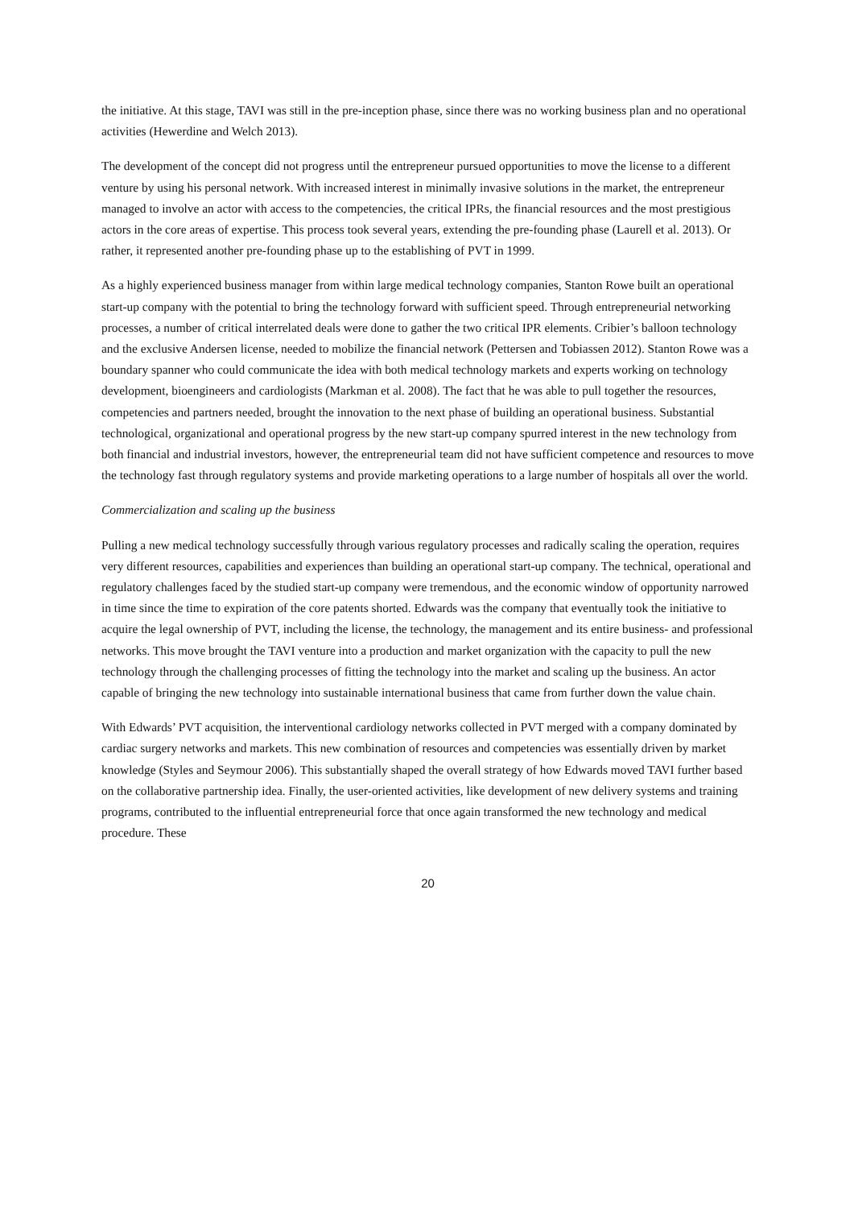the initiative. At this stage, TAVI was still in the pre-inception phase, since there was no working business plan and no operational activities (Hewerdine and Welch 2013).
The development of the concept did not progress until the entrepreneur pursued opportunities to move the license to a different venture by using his personal network. With increased interest in minimally invasive solutions in the market, the entrepreneur managed to involve an actor with access to the competencies, the critical IPRs, the financial resources and the most prestigious actors in the core areas of expertise. This process took several years, extending the pre-founding phase (Laurell et al. 2013). Or rather, it represented another pre-founding phase up to the establishing of PVT in 1999.
As a highly experienced business manager from within large medical technology companies, Stanton Rowe built an operational start-up company with the potential to bring the technology forward with sufficient speed. Through entrepreneurial networking processes, a number of critical interrelated deals were done to gather the two critical IPR elements. Cribier’s balloon technology and the exclusive Andersen license, needed to mobilize the financial network (Pettersen and Tobiassen 2012). Stanton Rowe was a boundary spanner who could communicate the idea with both medical technology markets and experts working on technology development, bioengineers and cardiologists (Markman et al. 2008). The fact that he was able to pull together the resources, competencies and partners needed, brought the innovation to the next phase of building an operational business. Substantial technological, organizational and operational progress by the new start-up company spurred interest in the new technology from both financial and industrial investors, however, the entrepreneurial team did not have sufficient competence and resources to move the technology fast through regulatory systems and provide marketing operations to a large number of hospitals all over the world.
Commercialization and scaling up the business
Pulling a new medical technology successfully through various regulatory processes and radically scaling the operation, requires very different resources, capabilities and experiences than building an operational start-up company. The technical, operational and regulatory challenges faced by the studied start-up company were tremendous, and the economic window of opportunity narrowed in time since the time to expiration of the core patents shorted. Edwards was the company that eventually took the initiative to acquire the legal ownership of PVT, including the license, the technology, the management and its entire business- and professional networks. This move brought the TAVI venture into a production and market organization with the capacity to pull the new technology through the challenging processes of fitting the technology into the market and scaling up the business. An actor capable of bringing the new technology into sustainable international business that came from further down the value chain.
With Edwards’ PVT acquisition, the interventional cardiology networks collected in PVT merged with a company dominated by cardiac surgery networks and markets. This new combination of resources and competencies was essentially driven by market knowledge (Styles and Seymour 2006). This substantially shaped the overall strategy of how Edwards moved TAVI further based on the collaborative partnership idea. Finally, the user-oriented activities, like development of new delivery systems and training programs, contributed to the influential entrepreneurial force that once again transformed the new technology and medical procedure. These
20